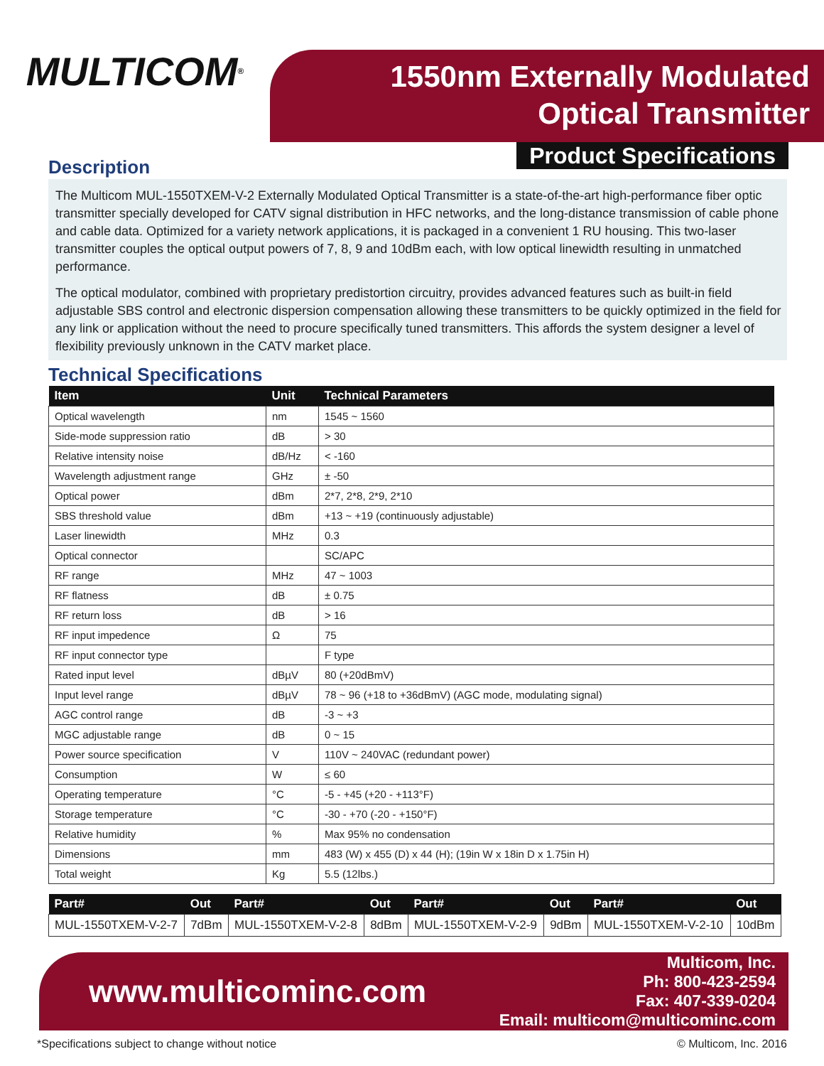MULTICOM<sup>®</sup>
1550nm Externally Modulated
Optical Transmitter
Product Specifications
Description
The Multicom MUL-1550TXEM-V-2 Externally Modulated Optical Transmitter is a state-of-the-art high-performance fiber optic transmitter specially developed for CATV signal distribution in HFC networks, and the long-distance transmission of cable phone and cable data. Optimized for a variety network applications, it is packaged in a convenient 1 RU housing. This two-laser transmitter couples the optical output powers of 7, 8, 9 and 10dBm each, with low optical linewidth resulting in unmatched performance.
The optical modulator, combined with proprietary predistortion circuitry, provides advanced features such as built-in field adjustable SBS control and electronic dispersion compensation allowing these transmitters to be quickly optimized in the field for any link or application without the need to procure specifically tuned transmitters. This affords the system designer a level of flexibility previously unknown in the CATV market place.
Technical Specifications
| Item | Unit | Technical Parameters |
| --- | --- | --- |
| Optical wavelength | nm | 1545 ~ 1560 |
| Side-mode suppression ratio | dB | > 30 |
| Relative intensity noise | dB/Hz | < -160 |
| Wavelength adjustment range | GHz | ± -50 |
| Optical power | dBm | 2*7, 2*8, 2*9, 2*10 |
| SBS threshold value | dBm | +13 ~ +19 (continuously adjustable) |
| Laser linewidth | MHz | 0.3 |
| Optical connector | | SC/APC |
| RF range | MHz | 47 ~ 1003 |
| RF flatness | dB | ± 0.75 |
| RF return loss | dB | > 16 |
| RF input impedence | Ω | 75 |
| RF input connector type | | F type |
| Rated input level | dBµV | 80 (+20dBmV) |
| Input level range | dBµV | 78 ~ 96 (+18 to +36dBmV) (AGC mode, modulating signal) |
| AGC control range | dB | -3 ~ +3 |
| MGC adjustable range | dB | 0 ~ 15 |
| Power source specification | V | 110V ~ 240VAC (redundant power) |
| Consumption | W | ≤ 60 |
| Operating temperature | °C | -5 - +45 (+20 - +113°F) |
| Storage temperature | °C | -30 - +70 (-20 - +150°F) |
| Relative humidity | % | Max 95% no condensation |
| Dimensions | mm | 483 (W) x 455 (D) x 44 (H); (19in W x 18in D x 1.75in H) |
| Total weight | Kg | 5.5 (12lbs.) |
| Part# | Out | Part# | Out | Part# | Out | Part# | Out |
| --- | --- | --- | --- | --- | --- | --- | --- |
| MUL-1550TXEM-V-2-7 | 7dBm | MUL-1550TXEM-V-2-8 | 8dBm | MUL-1550TXEM-V-2-9 | 9dBm | MUL-1550TXEM-V-2-10 | 10dBm |
www.multicominc.com
Multicom, Inc.
Ph: 800-423-2594
Fax: 407-339-0204
Email: multicom@multicominc.com
*Specifications subject to change without notice © Multicom, Inc. 2016